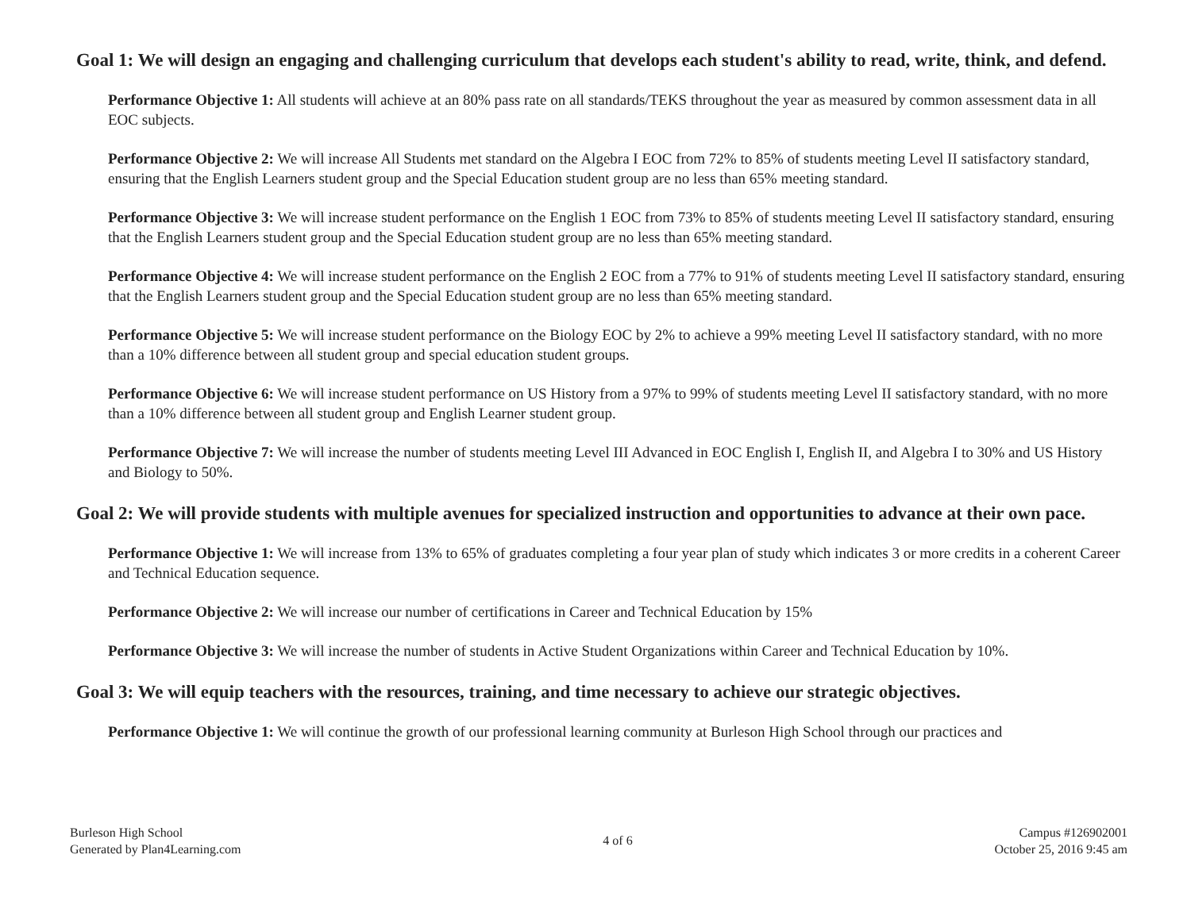Goal 1: We will design an engaging and challenging curriculum that develops each student's ability to read, write, think, and defend.
Performance Objective 1: All students will achieve at an 80% pass rate on all standards/TEKS throughout the year as measured by common assessment data in all EOC subjects.
Performance Objective 2: We will increase All Students met standard on the Algebra I EOC from 72% to 85% of students meeting Level II satisfactory standard, ensuring that the English Learners student group and the Special Education student group are no less than 65% meeting standard.
Performance Objective 3: We will increase student performance on the English 1 EOC from 73% to 85% of students meeting Level II satisfactory standard, ensuring that the English Learners student group and the Special Education student group are no less than 65% meeting standard.
Performance Objective 4: We will increase student performance on the English 2 EOC from a 77% to 91% of students meeting Level II satisfactory standard, ensuring that the English Learners student group and the Special Education student group are no less than 65% meeting standard.
Performance Objective 5: We will increase student performance on the Biology EOC by 2% to achieve a 99% meeting Level II satisfactory standard, with no more than a 10% difference between all student group and special education student groups.
Performance Objective 6: We will increase student performance on US History from a 97% to 99% of students meeting Level II satisfactory standard, with no more than a 10% difference between all student group and English Learner student group.
Performance Objective 7: We will increase the number of students meeting Level III Advanced in EOC English I, English II, and Algebra I to 30% and US History and Biology to 50%.
Goal 2: We will provide students with multiple avenues for specialized instruction and opportunities to advance at their own pace.
Performance Objective 1: We will increase from 13% to 65% of graduates completing a four year plan of study which indicates 3 or more credits in a coherent Career and Technical Education sequence.
Performance Objective 2: We will increase our number of certifications in Career and Technical Education by 15%
Performance Objective 3: We will increase the number of students in Active Student Organizations within Career and Technical Education by 10%.
Goal 3: We will equip teachers with the resources, training, and time necessary to achieve our strategic objectives.
Performance Objective 1: We will continue the growth of our professional learning community at Burleson High School through our practices and
Burleson High School
Generated by Plan4Learning.com
4 of 6
Campus #126902001
October 25, 2016 9:45 am